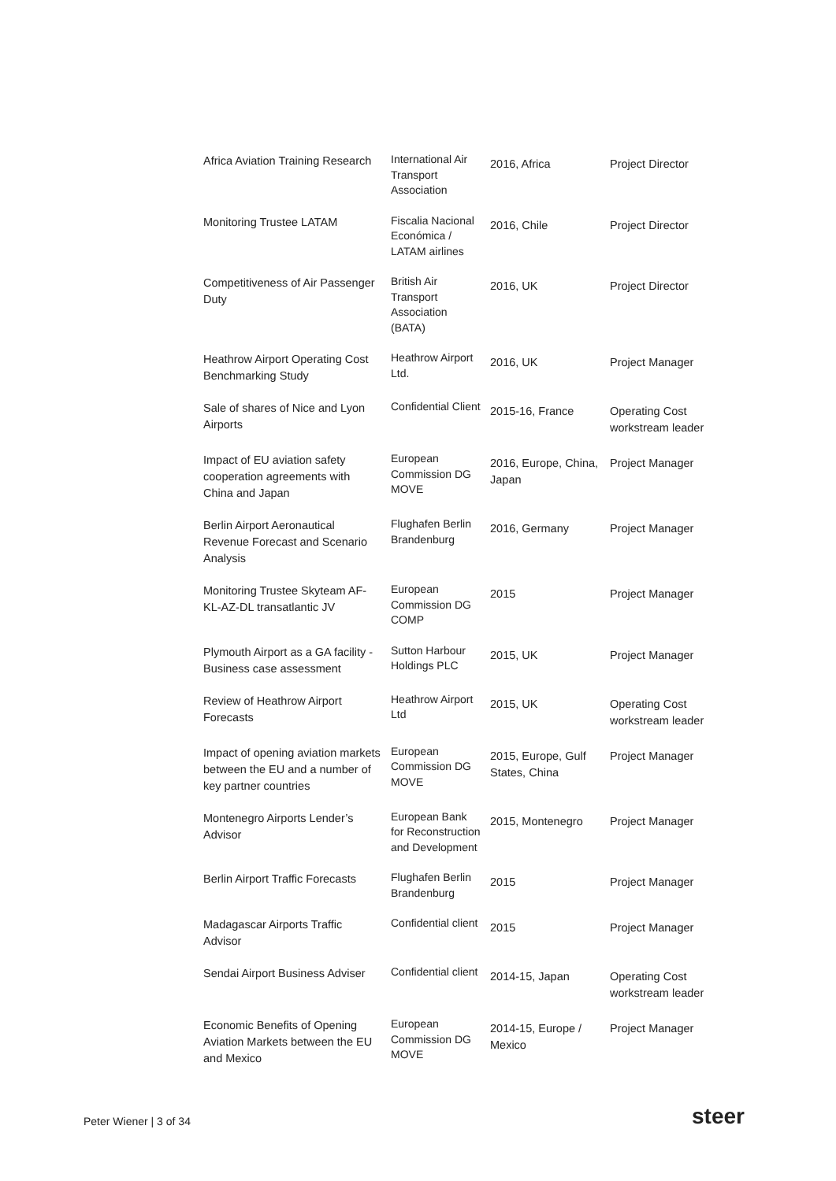| Africa Aviation Training Research | International Air Transport Association | 2016, Africa | Project Director |
| Monitoring Trustee LATAM | Fiscalia Nacional Económica / LATAM airlines | 2016, Chile | Project Director |
| Competitiveness of Air Passenger Duty | British Air Transport Association (BATA) | 2016, UK | Project Director |
| Heathrow Airport Operating Cost Benchmarking Study | Heathrow Airport Ltd. | 2016, UK | Project Manager |
| Sale of shares of Nice and Lyon Airports | Confidential Client | 2015-16, France | Operating Cost workstream leader |
| Impact of EU aviation safety cooperation agreements with China and Japan | European Commission DG MOVE | 2016, Europe, China, Japan | Project Manager |
| Berlin Airport Aeronautical Revenue Forecast and Scenario Analysis | Flughafen Berlin Brandenburg | 2016, Germany | Project Manager |
| Monitoring Trustee Skyteam AF-KL-AZ-DL transatlantic JV | European Commission DG COMP | 2015 | Project Manager |
| Plymouth Airport as a GA facility - Business case assessment | Sutton Harbour Holdings PLC | 2015, UK | Project Manager |
| Review of Heathrow Airport Forecasts | Heathrow Airport Ltd | 2015, UK | Operating Cost workstream leader |
| Impact of opening aviation markets between the EU and a number of key partner countries | European Commission DG MOVE | 2015, Europe, Gulf States, China | Project Manager |
| Montenegro Airports Lender’s Advisor | European Bank for Reconstruction and Development | 2015, Montenegro | Project Manager |
| Berlin Airport Traffic Forecasts | Flughafen Berlin Brandenburg | 2015 | Project Manager |
| Madagascar Airports Traffic Advisor | Confidential client | 2015 | Project Manager |
| Sendai Airport Business Adviser | Confidential client | 2014-15, Japan | Operating Cost workstream leader |
| Economic Benefits of Opening Aviation Markets between the EU and Mexico | European Commission DG MOVE | 2014-15, Europe / Mexico | Project Manager |
Peter Wiener | 3 of 34 steer